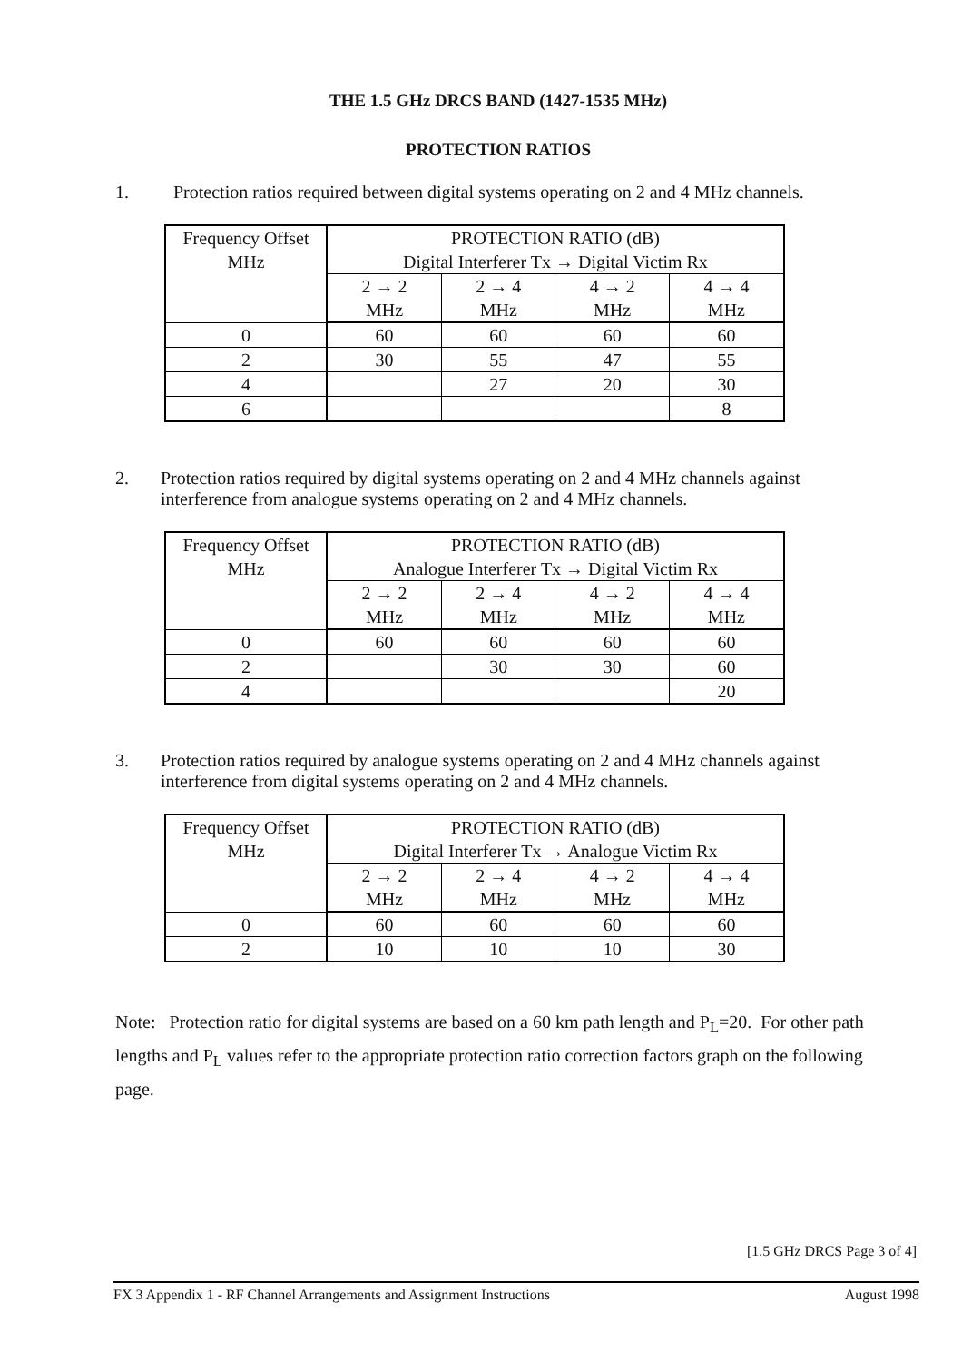THE 1.5 GHz DRCS BAND (1427-1535 MHz)
PROTECTION RATIOS
1. Protection ratios required between digital systems operating on 2 and 4 MHz channels.
| Frequency Offset MHz | PROTECTION RATIO (dB) Digital Interferer Tx → Digital Victim Rx | | | |
| | 2 → 2 MHz | 2 → 4 MHz | 4 → 2 MHz | 4 → 4 MHz |
| 0 | 60 | 60 | 60 | 60 |
| 2 | 30 | 55 | 47 | 55 |
| 4 | | 27 | 20 | 30 |
| 6 | | | | 8 |
2. Protection ratios required by digital systems operating on 2 and 4 MHz channels against interference from analogue systems operating on 2 and 4 MHz channels.
| Frequency Offset MHz | PROTECTION RATIO (dB) Analogue Interferer Tx → Digital Victim Rx | | | |
| | 2 → 2 MHz | 2 → 4 MHz | 4 → 2 MHz | 4 → 4 MHz |
| 0 | 60 | 60 | 60 | 60 |
| 2 | | 30 | 30 | 60 |
| 4 | | | | 20 |
3. Protection ratios required by analogue systems operating on 2 and 4 MHz channels against interference from digital systems operating on 2 and 4 MHz channels.
| Frequency Offset MHz | PROTECTION RATIO (dB) Digital Interferer Tx → Analogue Victim Rx | | | |
| | 2 → 2 MHz | 2 → 4 MHz | 4 → 2 MHz | 4 → 4 MHz |
| 0 | 60 | 60 | 60 | 60 |
| 2 | 10 | 10 | 10 | 30 |
Note: Protection ratio for digital systems are based on a 60 km path length and P<sub>L</sub>=20. For other path lengths and P<sub>L</sub> values refer to the appropriate protection ratio correction factors graph on the following page.
[1.5 GHz DRCS Page 3 of 4]
FX 3 Appendix 1 - RF Channel Arrangements and Assignment Instructions August 1998